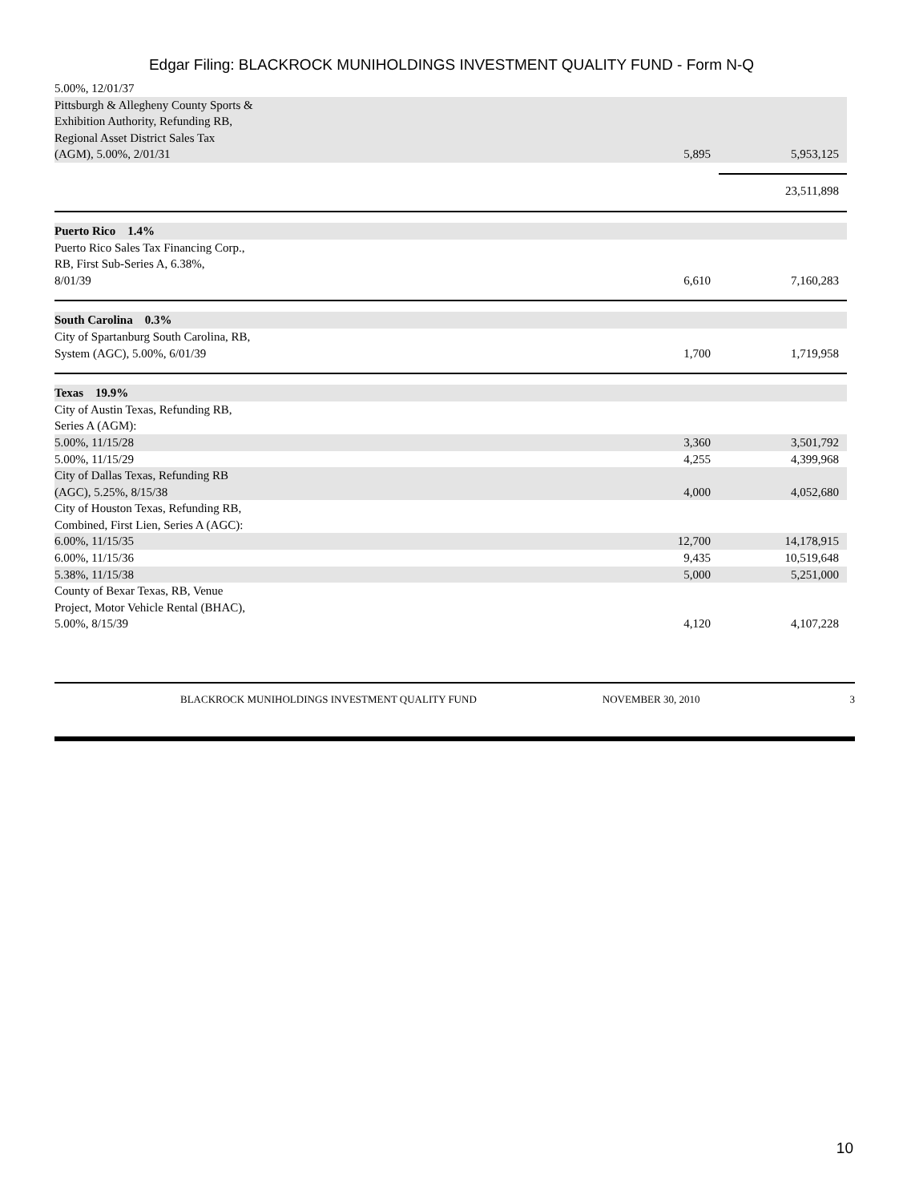Edgar Filing: BLACKROCK MUNIHOLDINGS INVESTMENT QUALITY FUND - Form N-Q
| 5.00%, 12/01/37 | | |
| Pittsburgh & Allegheny County Sports & Exhibition Authority, Refunding RB, Regional Asset District Sales Tax (AGM), 5.00%, 2/01/31 | 5,895 | 5,953,125 |
| | | 23,511,898 |
| Puerto Rico 1.4% | | |
| Puerto Rico Sales Tax Financing Corp., RB, First Sub-Series A, 6.38%, 8/01/39 | 6,610 | 7,160,283 |
| South Carolina 0.3% | | |
| City of Spartanburg South Carolina, RB, System (AGC), 5.00%, 6/01/39 | 1,700 | 1,719,958 |
| Texas 19.9% | | |
| City of Austin Texas, Refunding RB, Series A (AGM): | | |
| 5.00%, 11/15/28 | 3,360 | 3,501,792 |
| 5.00%, 11/15/29 | 4,255 | 4,399,968 |
| City of Dallas Texas, Refunding RB (AGC), 5.25%, 8/15/38 | 4,000 | 4,052,680 |
| City of Houston Texas, Refunding RB, Combined, First Lien, Series A (AGC): | | |
| 6.00%, 11/15/35 | 12,700 | 14,178,915 |
| 6.00%, 11/15/36 | 9,435 | 10,519,648 |
| 5.38%, 11/15/38 | 5,000 | 5,251,000 |
| County of Bexar Texas, RB, Venue Project, Motor Vehicle Rental (BHAC), 5.00%, 8/15/39 | 4,120 | 4,107,228 |
BLACKROCK MUNIHOLDINGS INVESTMENT QUALITY FUND NOVEMBER 30, 2010 3
10